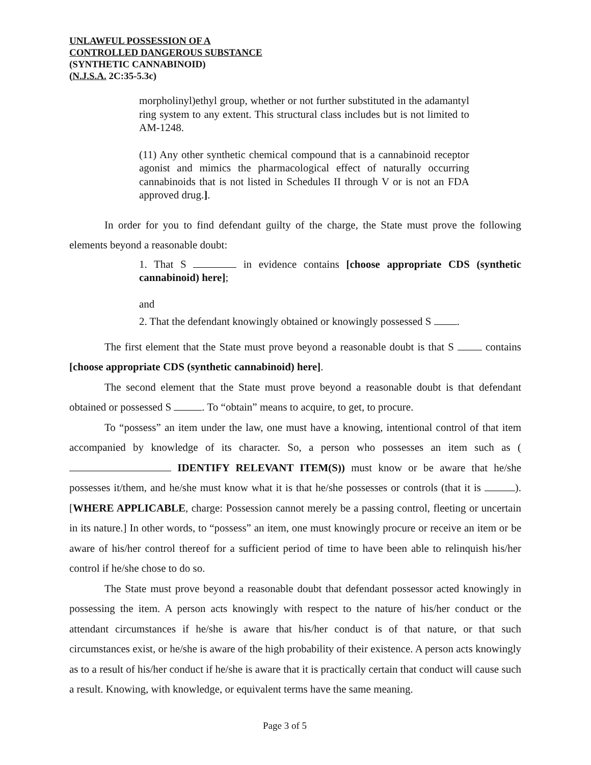UNLAWFUL POSSESSION OF A
CONTROLLED DANGEROUS SUBSTANCE
(SYNTHETIC CANNABINOID)
(N.J.S.A. 2C:35-5.3c)
morpholinyl)ethyl group, whether or not further substituted in the adamantyl ring system to any extent. This structural class includes but is not limited to AM-1248.
(11) Any other synthetic chemical compound that is a cannabinoid receptor agonist and mimics the pharmacological effect of naturally occurring cannabinoids that is not listed in Schedules II through V or is not an FDA approved drug.].
In order for you to find defendant guilty of the charge, the State must prove the following elements beyond a reasonable doubt:
1. That S in evidence contains [choose appropriate CDS (synthetic cannabinoid) here];
and
2. That the defendant knowingly obtained or knowingly possessed S .
The first element that the State must prove beyond a reasonable doubt is that S contains [choose appropriate CDS (synthetic cannabinoid) here].
The second element that the State must prove beyond a reasonable doubt is that defendant obtained or possessed S . To “obtain” means to acquire, to get, to procure.
To “possess” an item under the law, one must have a knowing, intentional control of that item accompanied by knowledge of its character. So, a person who possesses an item such as ( IDENTIFY RELEVANT ITEM(S)) must know or be aware that he/she possesses it/them, and he/she must know what it is that he/she possesses or controls (that it is ). [WHERE APPLICABLE, charge: Possession cannot merely be a passing control, fleeting or uncertain in its nature.] In other words, to “possess” an item, one must knowingly procure or receive an item or be aware of his/her control thereof for a sufficient period of time to have been able to relinquish his/her control if he/she chose to do so.
The State must prove beyond a reasonable doubt that defendant possessor acted knowingly in possessing the item. A person acts knowingly with respect to the nature of his/her conduct or the attendant circumstances if he/she is aware that his/her conduct is of that nature, or that such circumstances exist, or he/she is aware of the high probability of their existence. A person acts knowingly as to a result of his/her conduct if he/she is aware that it is practically certain that conduct will cause such a result. Knowing, with knowledge, or equivalent terms have the same meaning.
Page 3 of 5